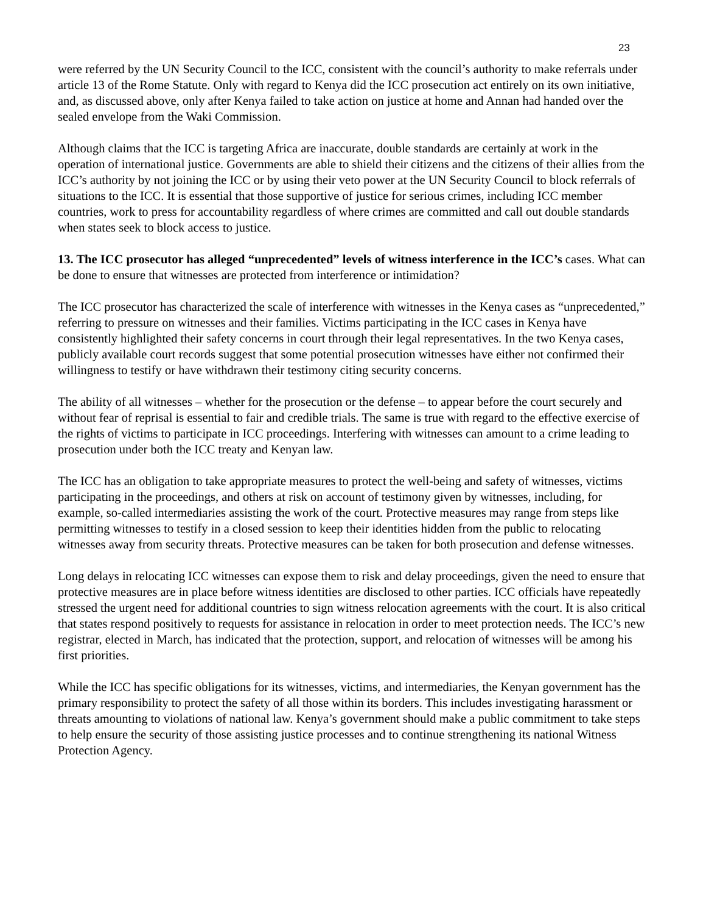23
were referred by the UN Security Council to the ICC, consistent with the council’s authority to make referrals under article 13 of the Rome Statute. Only with regard to Kenya did the ICC prosecution act entirely on its own initiative, and, as discussed above, only after Kenya failed to take action on justice at home and Annan had handed over the sealed envelope from the Waki Commission.
Although claims that the ICC is targeting Africa are inaccurate, double standards are certainly at work in the operation of international justice. Governments are able to shield their citizens and the citizens of their allies from the ICC’s authority by not joining the ICC or by using their veto power at the UN Security Council to block referrals of situations to the ICC. It is essential that those supportive of justice for serious crimes, including ICC member countries, work to press for accountability regardless of where crimes are committed and call out double standards when states seek to block access to justice.
13. The ICC prosecutor has alleged “unprecedented” levels of witness interference in the ICC’s cases. What can be done to ensure that witnesses are protected from interference or intimidation?
The ICC prosecutor has characterized the scale of interference with witnesses in the Kenya cases as “unprecedented,” referring to pressure on witnesses and their families. Victims participating in the ICC cases in Kenya have consistently highlighted their safety concerns in court through their legal representatives. In the two Kenya cases, publicly available court records suggest that some potential prosecution witnesses have either not confirmed their willingness to testify or have withdrawn their testimony citing security concerns.
The ability of all witnesses – whether for the prosecution or the defense – to appear before the court securely and without fear of reprisal is essential to fair and credible trials. The same is true with regard to the effective exercise of the rights of victims to participate in ICC proceedings. Interfering with witnesses can amount to a crime leading to prosecution under both the ICC treaty and Kenyan law.
The ICC has an obligation to take appropriate measures to protect the well-being and safety of witnesses, victims participating in the proceedings, and others at risk on account of testimony given by witnesses, including, for example, so-called intermediaries assisting the work of the court. Protective measures may range from steps like permitting witnesses to testify in a closed session to keep their identities hidden from the public to relocating witnesses away from security threats. Protective measures can be taken for both prosecution and defense witnesses.
Long delays in relocating ICC witnesses can expose them to risk and delay proceedings, given the need to ensure that protective measures are in place before witness identities are disclosed to other parties. ICC officials have repeatedly stressed the urgent need for additional countries to sign witness relocation agreements with the court. It is also critical that states respond positively to requests for assistance in relocation in order to meet protection needs. The ICC’s new registrar, elected in March, has indicated that the protection, support, and relocation of witnesses will be among his first priorities.
While the ICC has specific obligations for its witnesses, victims, and intermediaries, the Kenyan government has the primary responsibility to protect the safety of all those within its borders. This includes investigating harassment or threats amounting to violations of national law. Kenya’s government should make a public commitment to take steps to help ensure the security of those assisting justice processes and to continue strengthening its national Witness Protection Agency.